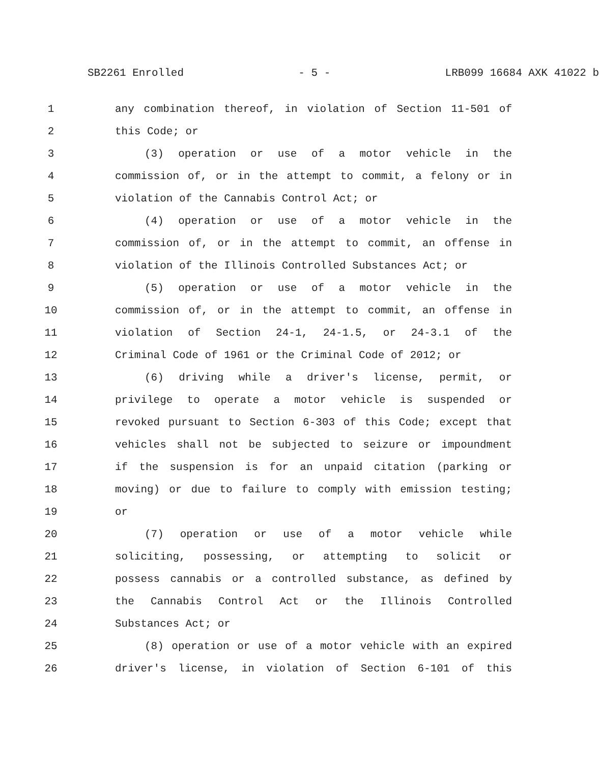SB2261 Enrolled - 5 - LRB099 16684 AXK 41022 b
1 any combination thereof, in violation of Section 11-501 of
2 this Code; or
3 (3) operation or use of a motor vehicle in the
4 commission of, or in the attempt to commit, a felony or in
5 violation of the Cannabis Control Act; or
6 (4) operation or use of a motor vehicle in the
7 commission of, or in the attempt to commit, an offense in
8 violation of the Illinois Controlled Substances Act; or
9 (5) operation or use of a motor vehicle in the
10 commission of, or in the attempt to commit, an offense in
11 violation of Section 24-1, 24-1.5, or 24-3.1 of the
12 Criminal Code of 1961 or the Criminal Code of 2012; or
13 (6) driving while a driver's license, permit, or
14 privilege to operate a motor vehicle is suspended or
15 revoked pursuant to Section 6-303 of this Code; except that
16 vehicles shall not be subjected to seizure or impoundment
17 if the suspension is for an unpaid citation (parking or
18 moving) or due to failure to comply with emission testing;
19 or
20 (7) operation or use of a motor vehicle while
21 soliciting, possessing, or attempting to solicit or
22 possess cannabis or a controlled substance, as defined by
23 the Cannabis Control Act or the Illinois Controlled
24 Substances Act; or
25 (8) operation or use of a motor vehicle with an expired
26 driver's license, in violation of Section 6-101 of this